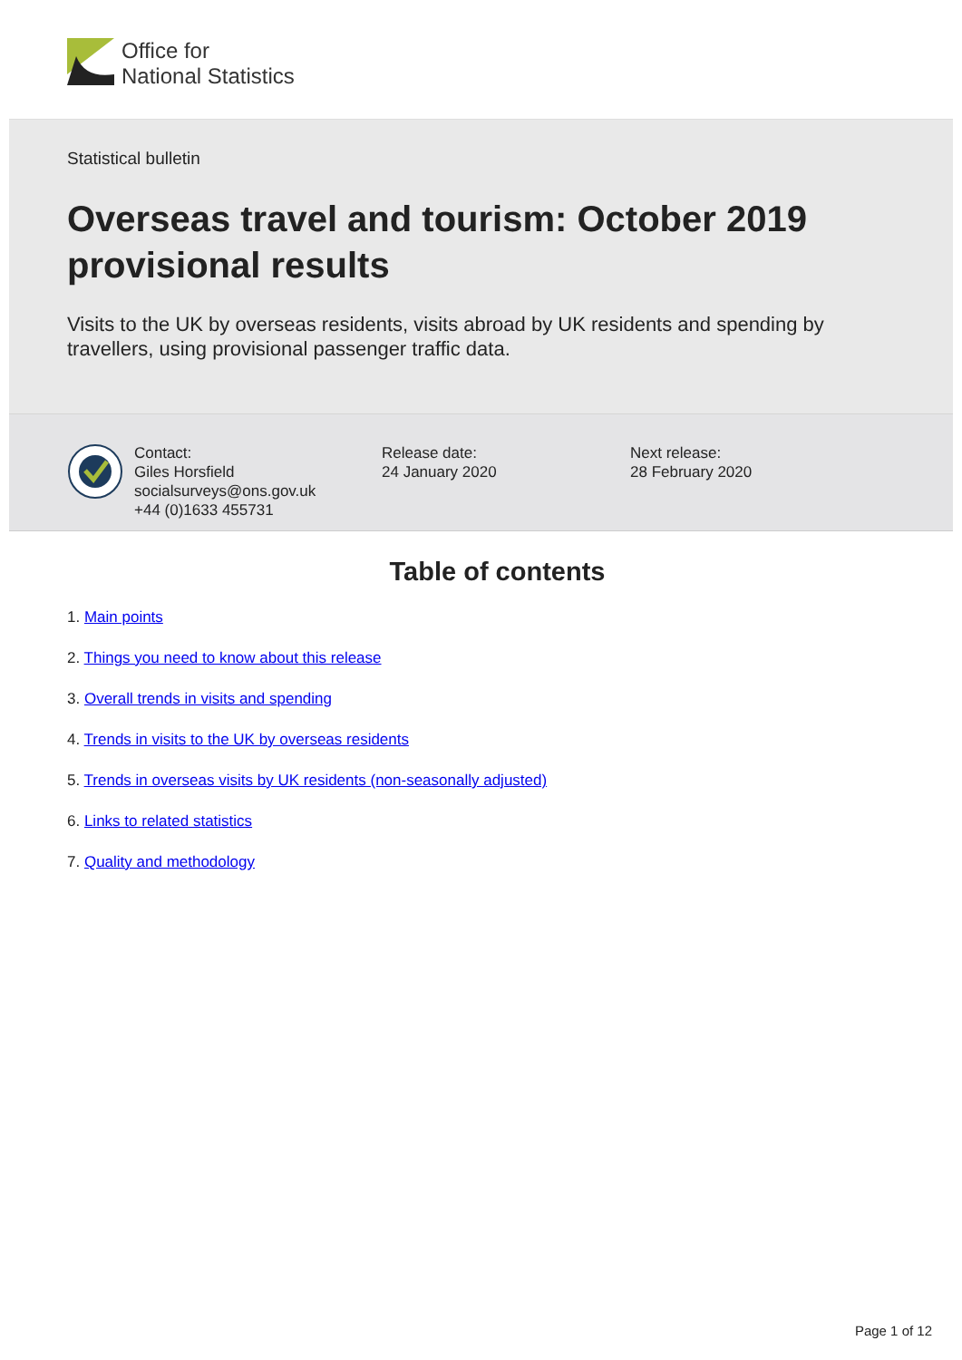Office for
National Statistics
Statistical bulletin
Overseas travel and tourism: October 2019 provisional results
Visits to the UK by overseas residents, visits abroad by UK residents and spending by travellers, using provisional passenger traffic data.
Contact:
Giles Horsfield
socialsurveys@ons.gov.uk
+44 (0)1633 455731
Release date:
24 January 2020
Next release:
28 February 2020
Table of contents
1. Main points
2. Things you need to know about this release
3. Overall trends in visits and spending
4. Trends in visits to the UK by overseas residents
5. Trends in overseas visits by UK residents (non-seasonally adjusted)
6. Links to related statistics
7. Quality and methodology
Page 1 of 12